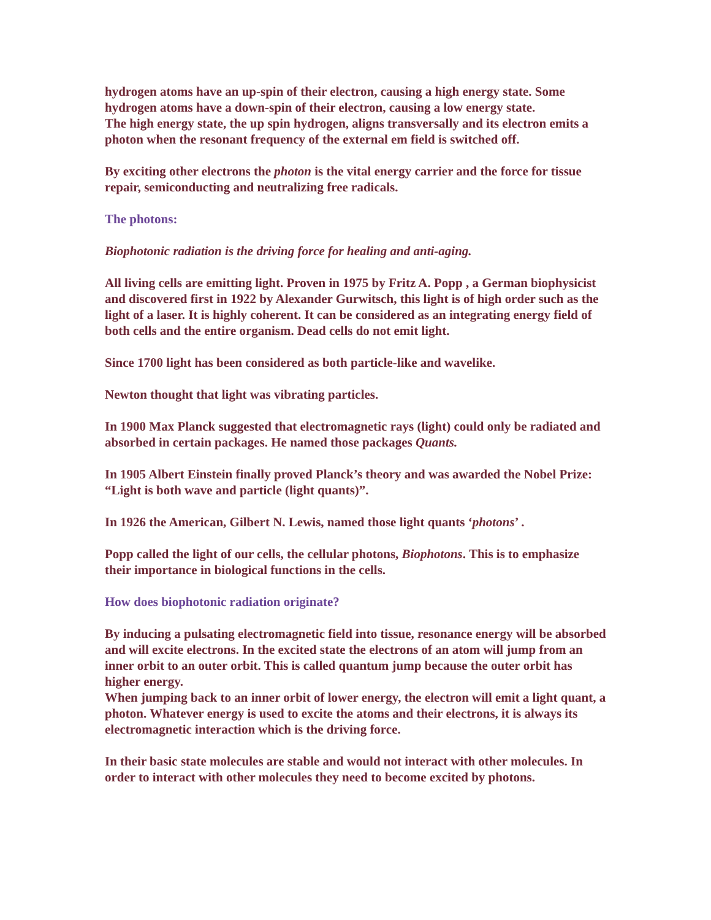hydrogen atoms have an up-spin of their electron, causing a high energy state. Some hydrogen atoms have a down-spin of their electron, causing a low energy state.
The high energy state, the up spin hydrogen, aligns transversally and its electron emits a photon when the resonant frequency of the external em field is switched off.
By exciting other electrons the photon is the vital energy carrier and the force for tissue repair, semiconducting and neutralizing free radicals.
The photons:
Biophotonic radiation is the driving force for healing and anti-aging.
All living cells are emitting light. Proven in 1975 by Fritz A. Popp , a German biophysicist and discovered first in 1922 by Alexander Gurwitsch, this light is of high order such as the light of a laser. It is highly coherent. It can be considered as an integrating energy field of both cells and the entire organism. Dead cells do not emit light.
Since 1700 light has been considered as both particle-like and wavelike.
Newton thought that light was vibrating particles.
In 1900 Max Planck suggested that electromagnetic rays (light) could only be radiated and absorbed in certain packages. He named those packages Quants.
In 1905 Albert Einstein finally proved Planck’s theory and was awarded the Nobel Prize:
“Light is both wave and particle (light quants)”.
In 1926 the American, Gilbert N. Lewis, named those light quants ‘photons’ .
Popp called the light of our cells, the cellular photons, Biophotons. This is to emphasize their importance in biological functions in the cells.
How does biophotonic radiation originate?
By inducing a pulsating electromagnetic field into tissue, resonance energy will be absorbed and will excite electrons. In the excited state the electrons of an atom will jump from an inner orbit to an outer orbit. This is called quantum jump because the outer orbit has higher energy.
When jumping back to an inner orbit of lower energy, the electron will emit a light quant, a photon. Whatever energy is used to excite the atoms and their electrons, it is always its electromagnetic interaction which is the driving force.
In their basic state molecules are stable and would not interact with other molecules. In order to interact with other molecules they need to become excited by photons.